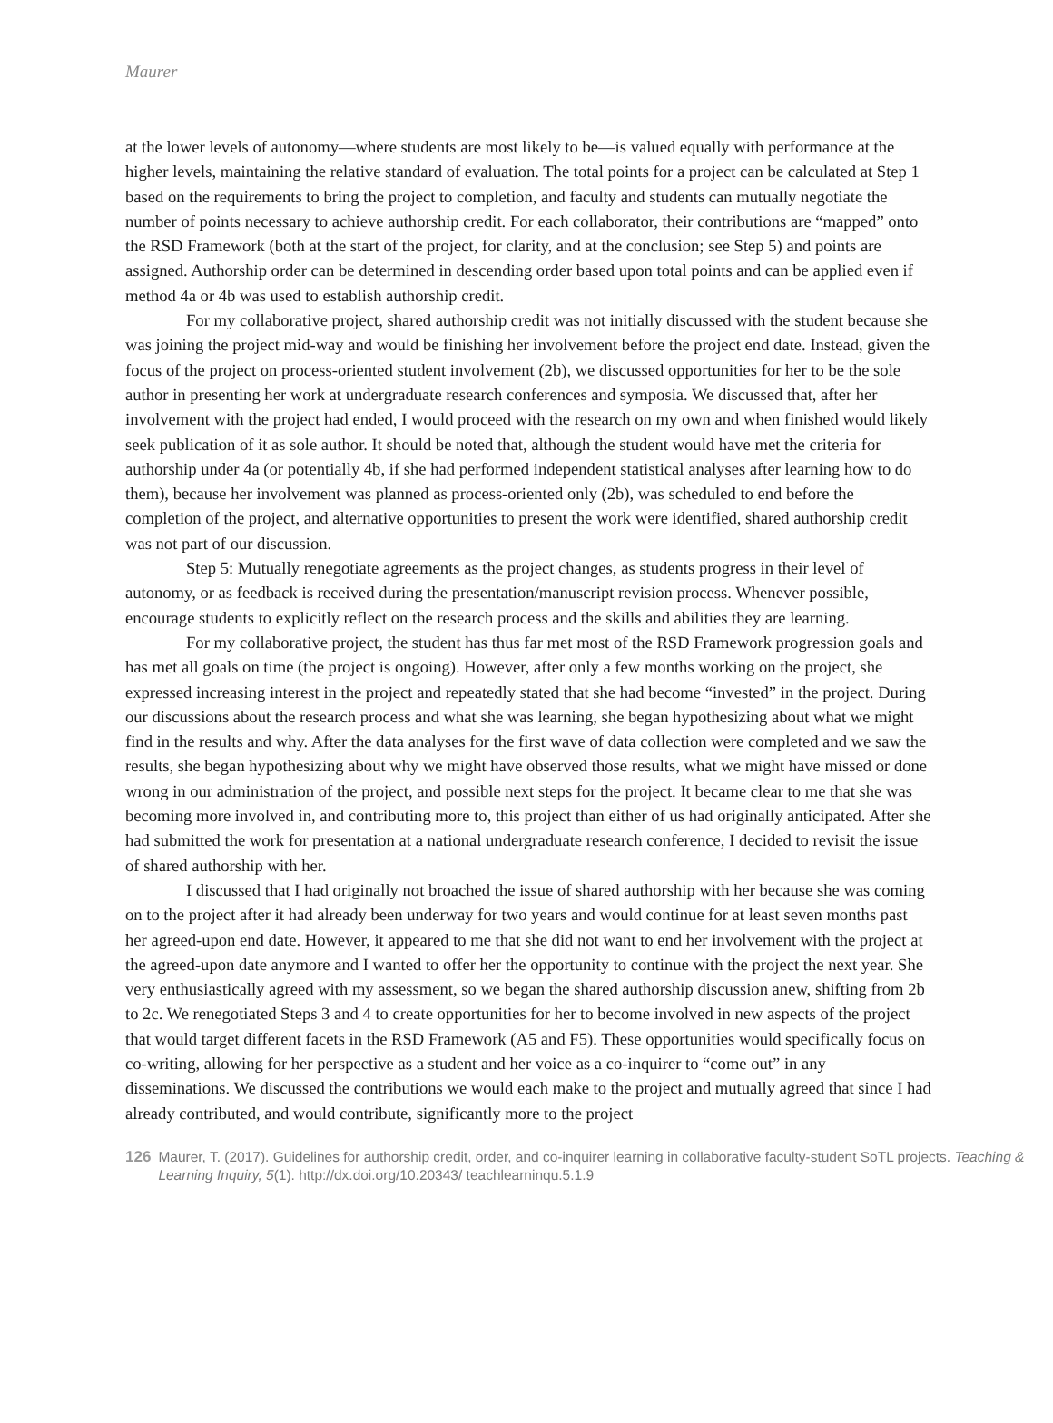Maurer
at the lower levels of autonomy—where students are most likely to be—is valued equally with performance at the higher levels, maintaining the relative standard of evaluation. The total points for a project can be calculated at Step 1 based on the requirements to bring the project to completion, and faculty and students can mutually negotiate the number of points necessary to achieve authorship credit. For each collaborator, their contributions are “mapped” onto the RSD Framework (both at the start of the project, for clarity, and at the conclusion; see Step 5) and points are assigned. Authorship order can be determined in descending order based upon total points and can be applied even if method 4a or 4b was used to establish authorship credit.
For my collaborative project, shared authorship credit was not initially discussed with the student because she was joining the project mid-way and would be finishing her involvement before the project end date. Instead, given the focus of the project on process-oriented student involvement (2b), we discussed opportunities for her to be the sole author in presenting her work at undergraduate research conferences and symposia. We discussed that, after her involvement with the project had ended, I would proceed with the research on my own and when finished would likely seek publication of it as sole author. It should be noted that, although the student would have met the criteria for authorship under 4a (or potentially 4b, if she had performed independent statistical analyses after learning how to do them), because her involvement was planned as process-oriented only (2b), was scheduled to end before the completion of the project, and alternative opportunities to present the work were identified, shared authorship credit was not part of our discussion.
Step 5: Mutually renegotiate agreements as the project changes, as students progress in their level of autonomy, or as feedback is received during the presentation/manuscript revision process. Whenever possible, encourage students to explicitly reflect on the research process and the skills and abilities they are learning.
For my collaborative project, the student has thus far met most of the RSD Framework progression goals and has met all goals on time (the project is ongoing). However, after only a few months working on the project, she expressed increasing interest in the project and repeatedly stated that she had become “invested” in the project. During our discussions about the research process and what she was learning, she began hypothesizing about what we might find in the results and why. After the data analyses for the first wave of data collection were completed and we saw the results, she began hypothesizing about why we might have observed those results, what we might have missed or done wrong in our administration of the project, and possible next steps for the project. It became clear to me that she was becoming more involved in, and contributing more to, this project than either of us had originally anticipated. After she had submitted the work for presentation at a national undergraduate research conference, I decided to revisit the issue of shared authorship with her.
I discussed that I had originally not broached the issue of shared authorship with her because she was coming on to the project after it had already been underway for two years and would continue for at least seven months past her agreed-upon end date. However, it appeared to me that she did not want to end her involvement with the project at the agreed-upon date anymore and I wanted to offer her the opportunity to continue with the project the next year. She very enthusiastically agreed with my assessment, so we began the shared authorship discussion anew, shifting from 2b to 2c. We renegotiated Steps 3 and 4 to create opportunities for her to become involved in new aspects of the project that would target different facets in the RSD Framework (A5 and F5). These opportunities would specifically focus on co-writing, allowing for her perspective as a student and her voice as a co-inquirer to “come out” in any disseminations. We discussed the contributions we would each make to the project and mutually agreed that since I had already contributed, and would contribute, significantly more to the project
126 Maurer, T. (2017). Guidelines for authorship credit, order, and co-inquirer learning in collaborative faculty-student SoTL projects. Teaching & Learning Inquiry, 5(1). http://dx.doi.org/10.20343/ teachlearninqu.5.1.9